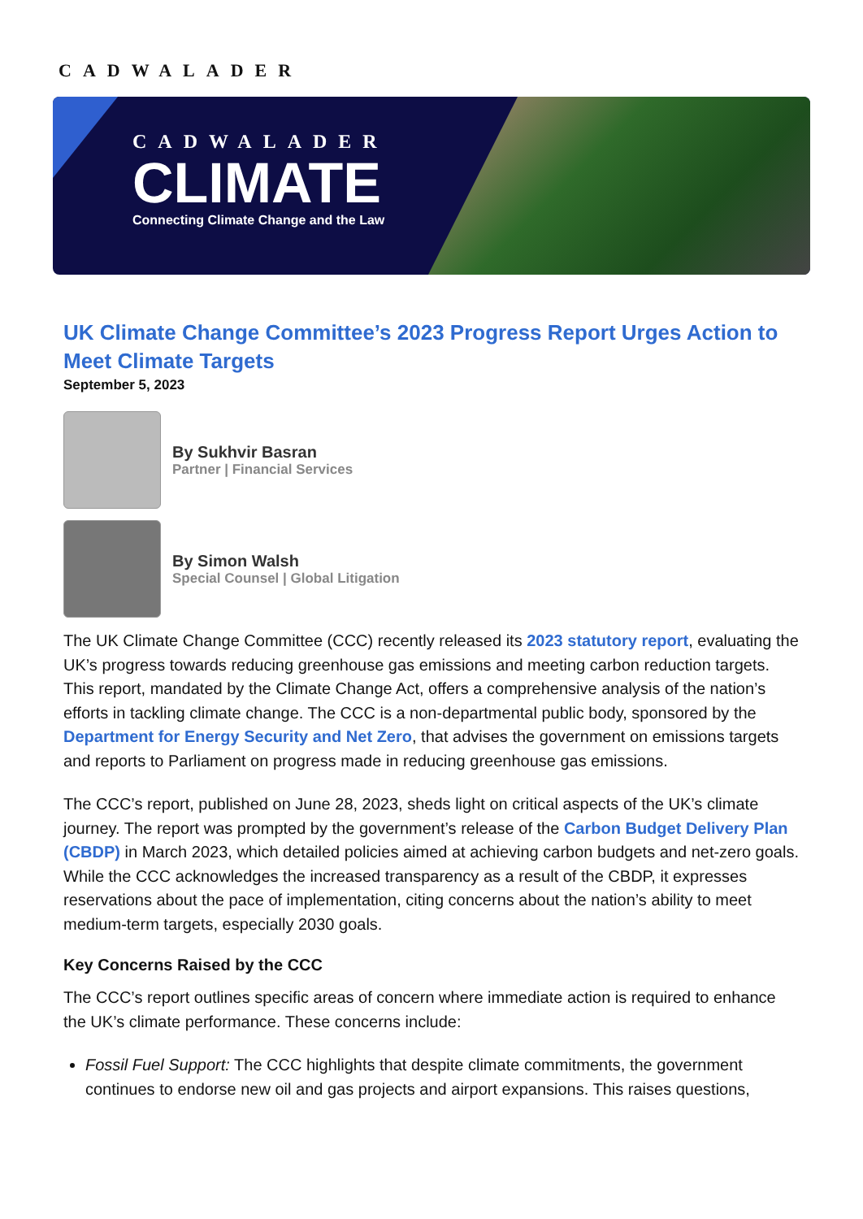CADWALADER
CADWALADER
CLIMATE
Connecting Climate Change and the Law
UK Climate Change Committee’s 2023 Progress Report Urges Action to Meet Climate Targets
September 5, 2023
By Sukhvir Basran
Partner | Financial Services
By Simon Walsh
Special Counsel | Global Litigation
The UK Climate Change Committee (CCC) recently released its 2023 statutory report, evaluating the UK’s progress towards reducing greenhouse gas emissions and meeting carbon reduction targets. This report, mandated by the Climate Change Act, offers a comprehensive analysis of the nation’s efforts in tackling climate change. The CCC is a non-departmental public body, sponsored by the Department for Energy Security and Net Zero, that advises the government on emissions targets and reports to Parliament on progress made in reducing greenhouse gas emissions.
The CCC’s report, published on June 28, 2023, sheds light on critical aspects of the UK’s climate journey. The report was prompted by the government’s release of the Carbon Budget Delivery Plan (CBDP) in March 2023, which detailed policies aimed at achieving carbon budgets and net-zero goals. While the CCC acknowledges the increased transparency as a result of the CBDP, it expresses reservations about the pace of implementation, citing concerns about the nation’s ability to meet medium-term targets, especially 2030 goals.
Key Concerns Raised by the CCC
The CCC’s report outlines specific areas of concern where immediate action is required to enhance the UK’s climate performance. These concerns include:
Fossil Fuel Support: The CCC highlights that despite climate commitments, the government continues to endorse new oil and gas projects and airport expansions. This raises questions,